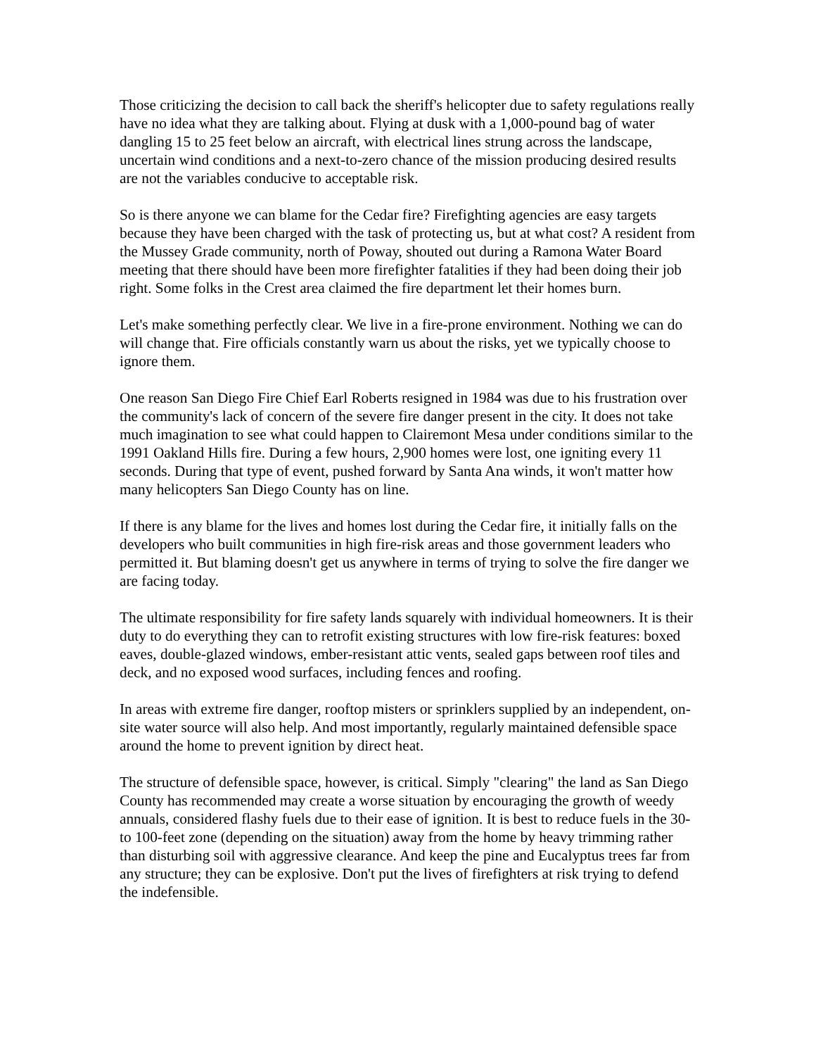Those criticizing the decision to call back the sheriff's helicopter due to safety regulations really have no idea what they are talking about. Flying at dusk with a 1,000-pound bag of water dangling 15 to 25 feet below an aircraft, with electrical lines strung across the landscape, uncertain wind conditions and a next-to-zero chance of the mission producing desired results are not the variables conducive to acceptable risk.
So is there anyone we can blame for the Cedar fire? Firefighting agencies are easy targets because they have been charged with the task of protecting us, but at what cost? A resident from the Mussey Grade community, north of Poway, shouted out during a Ramona Water Board meeting that there should have been more firefighter fatalities if they had been doing their job right. Some folks in the Crest area claimed the fire department let their homes burn.
Let's make something perfectly clear. We live in a fire-prone environment. Nothing we can do will change that. Fire officials constantly warn us about the risks, yet we typically choose to ignore them.
One reason San Diego Fire Chief Earl Roberts resigned in 1984 was due to his frustration over the community's lack of concern of the severe fire danger present in the city. It does not take much imagination to see what could happen to Clairemont Mesa under conditions similar to the 1991 Oakland Hills fire. During a few hours, 2,900 homes were lost, one igniting every 11 seconds. During that type of event, pushed forward by Santa Ana winds, it won't matter how many helicopters San Diego County has on line.
If there is any blame for the lives and homes lost during the Cedar fire, it initially falls on the developers who built communities in high fire-risk areas and those government leaders who permitted it. But blaming doesn't get us anywhere in terms of trying to solve the fire danger we are facing today.
The ultimate responsibility for fire safety lands squarely with individual homeowners. It is their duty to do everything they can to retrofit existing structures with low fire-risk features: boxed eaves, double-glazed windows, ember-resistant attic vents, sealed gaps between roof tiles and deck, and no exposed wood surfaces, including fences and roofing.
In areas with extreme fire danger, rooftop misters or sprinklers supplied by an independent, on-site water source will also help. And most importantly, regularly maintained defensible space around the home to prevent ignition by direct heat.
The structure of defensible space, however, is critical. Simply "clearing" the land as San Diego County has recommended may create a worse situation by encouraging the growth of weedy annuals, considered flashy fuels due to their ease of ignition. It is best to reduce fuels in the 30-to 100-feet zone (depending on the situation) away from the home by heavy trimming rather than disturbing soil with aggressive clearance. And keep the pine and Eucalyptus trees far from any structure; they can be explosive. Don't put the lives of firefighters at risk trying to defend the indefensible.